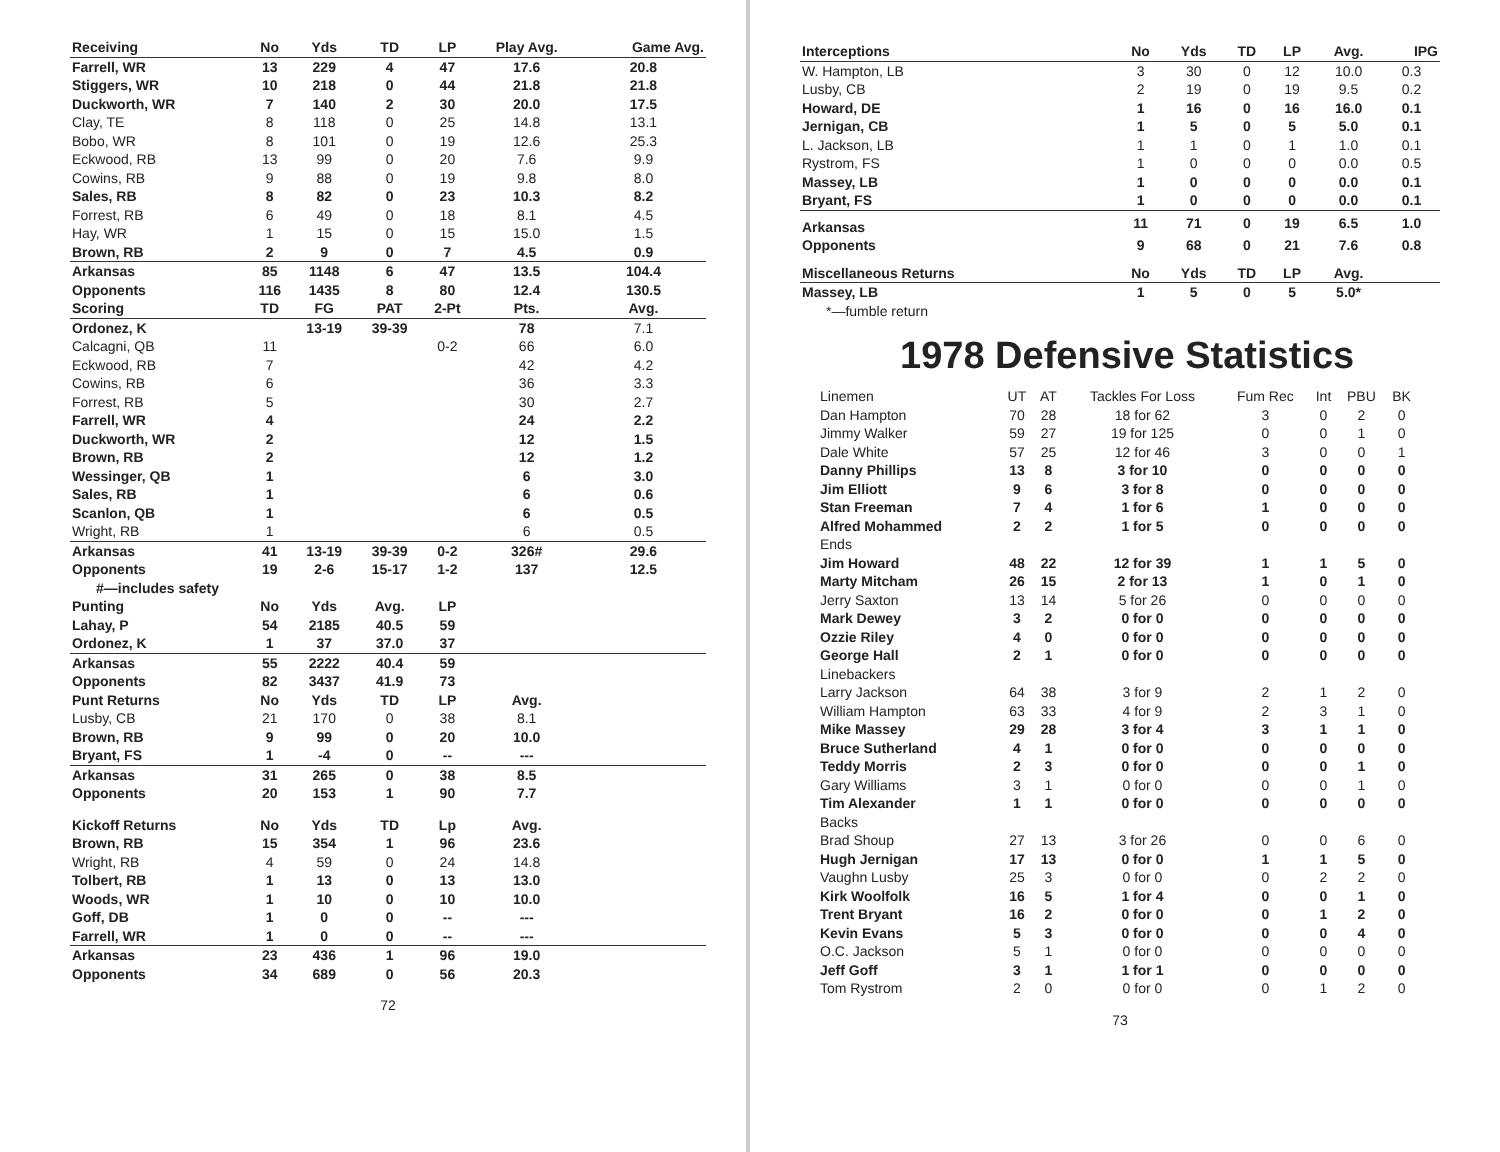| Receiving | No | Yds | TD | LP | Play Avg. | Game Avg. |
| --- | --- | --- | --- | --- | --- | --- |
| Farrell, WR | 13 | 229 | 4 | 47 | 17.6 | 20.8 |
| Stiggers, WR | 10 | 218 | 0 | 44 | 21.8 | 21.8 |
| Duckworth, WR | 7 | 140 | 2 | 30 | 20.0 | 17.5 |
| Clay, TE | 8 | 118 | 0 | 25 | 14.8 | 13.1 |
| Bobo, WR | 8 | 101 | 0 | 19 | 12.6 | 25.3 |
| Eckwood, RB | 13 | 99 | 0 | 20 | 7.6 | 9.9 |
| Cowins, RB | 9 | 88 | 0 | 19 | 9.8 | 8.0 |
| Sales, RB | 8 | 82 | 0 | 23 | 10.3 | 8.2 |
| Forrest, RB | 6 | 49 | 0 | 18 | 8.1 | 4.5 |
| Hay, WR | 1 | 15 | 0 | 15 | 15.0 | 1.5 |
| Brown, RB | 2 | 9 | 0 | 7 | 4.5 | 0.9 |
| Arkansas | 85 | 1148 | 6 | 47 | 13.5 | 104.4 |
| Opponents | 116 | 1435 | 8 | 80 | 12.4 | 130.5 |
| Scoring | TD | FG | PAT | 2-Pt | Pts. | Avg. |
| Ordonez, K | | 13-19 | 39-39 | | 78 | 7.1 |
| Calcagni, QB | 11 | | | 0-2 | 66 | 6.0 |
| Eckwood, RB | 7 | | | | 42 | 4.2 |
| Cowins, RB | 6 | | | | 36 | 3.3 |
| Forrest, RB | 5 | | | | 30 | 2.7 |
| Farrell, WR | 4 | | | | 24 | 2.2 |
| Duckworth, WR | 2 | | | | 12 | 1.5 |
| Brown, RB | 2 | | | | 12 | 1.2 |
| Wessinger, QB | 1 | | | | 6 | 3.0 |
| Sales, RB | 1 | | | | 6 | 0.6 |
| Scanlon, QB | 1 | | | | 6 | 0.5 |
| Wright, RB | 1 | | | | 6 | 0.5 |
| Arkansas | 41 | 13-19 | 39-39 | 0-2 | 326# | 29.6 |
| Opponents | 19 | 2-6 | 15-17 | 1-2 | 137 | 12.5 |
| #—includes safety | | | | | | |
| Punting | No | Yds | Avg. | LP | | |
| Lahay, P | 54 | 2185 | 40.5 | 59 | | |
| Ordonez, K | 1 | 37 | 37.0 | 37 | | |
| Arkansas | 55 | 2222 | 40.4 | 59 | | |
| Opponents | 82 | 3437 | 41.9 | 73 | | |
| Punt Returns | No | Yds | TD | LP | Avg. | |
| Lusby, CB | 21 | 170 | 0 | 38 | 8.1 | |
| Brown, RB | 9 | 99 | 0 | 20 | 10.0 | |
| Bryant, FS | 1 | -4 | 0 | -- | --- | |
| Arkansas | 31 | 265 | 0 | 38 | 8.5 | |
| Opponents | 20 | 153 | 1 | 90 | 7.7 | |
| Kickoff Returns | No | Yds | TD | Lp | Avg. | |
| Brown, RB | 15 | 354 | 1 | 96 | 23.6 | |
| Wright, RB | 4 | 59 | 0 | 24 | 14.8 | |
| Tolbert, RB | 1 | 13 | 0 | 13 | 13.0 | |
| Woods, WR | 1 | 10 | 0 | 10 | 10.0 | |
| Goff, DB | 1 | 0 | 0 | -- | --- | |
| Farrell, WR | 1 | 0 | 0 | -- | --- | |
| Arkansas | 23 | 436 | 1 | 96 | 19.0 | |
| Opponents | 34 | 689 | 0 | 56 | 20.3 | |
72
| Interceptions | No | Yds | TD | LP | Avg. | IPG |
| --- | --- | --- | --- | --- | --- | --- |
| W. Hampton, LB | 3 | 30 | 0 | 12 | 10.0 | 0.3 |
| Lusby, CB | 2 | 19 | 0 | 19 | 9.5 | 0.2 |
| Howard, DE | 1 | 16 | 0 | 16 | 16.0 | 0.1 |
| Jernigan, CB | 1 | 5 | 0 | 5 | 5.0 | 0.1 |
| L. Jackson, LB | 1 | 1 | 0 | 1 | 1.0 | 0.1 |
| Rystrom, FS | 1 | 0 | 0 | 0 | 0.0 | 0.5 |
| Massey, LB | 1 | 0 | 0 | 0 | 0.0 | 0.1 |
| Bryant, FS | 1 | 0 | 0 | 0 | 0.0 | 0.1 |
| Arkansas | 11 | 71 | 0 | 19 | 6.5 | 1.0 |
| Opponents | 9 | 68 | 0 | 21 | 7.6 | 0.8 |
| Miscellaneous Returns | No | Yds | TD | LP | Avg. | |
| Massey, LB | 1 | 5 | 0 | 5 | 5.0* | |
| *—fumble return | | | | | | |
1978 Defensive Statistics
| Linemen | UT | AT | Tackles For Loss | Fum Rec | Int | PBU | BK |
| Dan Hampton | 70 | 28 | 18 for 62 | 3 | 0 | 2 | 0 |
| Jimmy Walker | 59 | 27 | 19 for 125 | 0 | 0 | 1 | 0 |
| Dale White | 57 | 25 | 12 for 46 | 3 | 0 | 0 | 1 |
| Danny Phillips | 13 | 8 | 3 for 10 | 0 | 0 | 0 | 0 |
| Jim Elliott | 9 | 6 | 3 for 8 | 0 | 0 | 0 | 0 |
| Stan Freeman | 7 | 4 | 1 for 6 | 1 | 0 | 0 | 0 |
| Alfred Mohammed | 2 | 2 | 1 for 5 | 0 | 0 | 0 | 0 |
| Ends | | | | | | | |
| Jim Howard | 48 | 22 | 12 for 39 | 1 | 1 | 5 | 0 |
| Marty Mitcham | 26 | 15 | 2 for 13 | 1 | 0 | 1 | 0 |
| Jerry Saxton | 13 | 14 | 5 for 26 | 0 | 0 | 0 | 0 |
| Mark Dewey | 3 | 2 | 0 for 0 | 0 | 0 | 0 | 0 |
| Ozzie Riley | 4 | 0 | 0 for 0 | 0 | 0 | 0 | 0 |
| George Hall | 2 | 1 | 0 for 0 | 0 | 0 | 0 | 0 |
| Linebackers | | | | | | | |
| Larry Jackson | 64 | 38 | 3 for 9 | 2 | 1 | 2 | 0 |
| William Hampton | 63 | 33 | 4 for 9 | 2 | 3 | 1 | 0 |
| Mike Massey | 29 | 28 | 3 for 4 | 3 | 1 | 1 | 0 |
| Bruce Sutherland | 4 | 1 | 0 for 0 | 0 | 0 | 0 | 0 |
| Teddy Morris | 2 | 3 | 0 for 0 | 0 | 0 | 1 | 0 |
| Gary Williams | 3 | 1 | 0 for 0 | 0 | 0 | 1 | 0 |
| Tim Alexander | 1 | 1 | 0 for 0 | 0 | 0 | 0 | 0 |
| Backs | | | | | | | |
| Brad Shoup | 27 | 13 | 3 for 26 | 0 | 0 | 6 | 0 |
| Hugh Jernigan | 17 | 13 | 0 for 0 | 1 | 1 | 5 | 0 |
| Vaughn Lusby | 25 | 3 | 0 for 0 | 0 | 2 | 2 | 0 |
| Kirk Woolfolk | 16 | 5 | 1 for 4 | 0 | 0 | 1 | 0 |
| Trent Bryant | 16 | 2 | 0 for 0 | 0 | 1 | 2 | 0 |
| Kevin Evans | 5 | 3 | 0 for 0 | 0 | 0 | 4 | 0 |
| O.C. Jackson | 5 | 1 | 0 for 0 | 0 | 0 | 0 | 0 |
| Jeff Goff | 3 | 1 | 1 for 1 | 0 | 0 | 0 | 0 |
| Tom Rystrom | 2 | 0 | 0 for 0 | 0 | 1 | 2 | 0 |
73